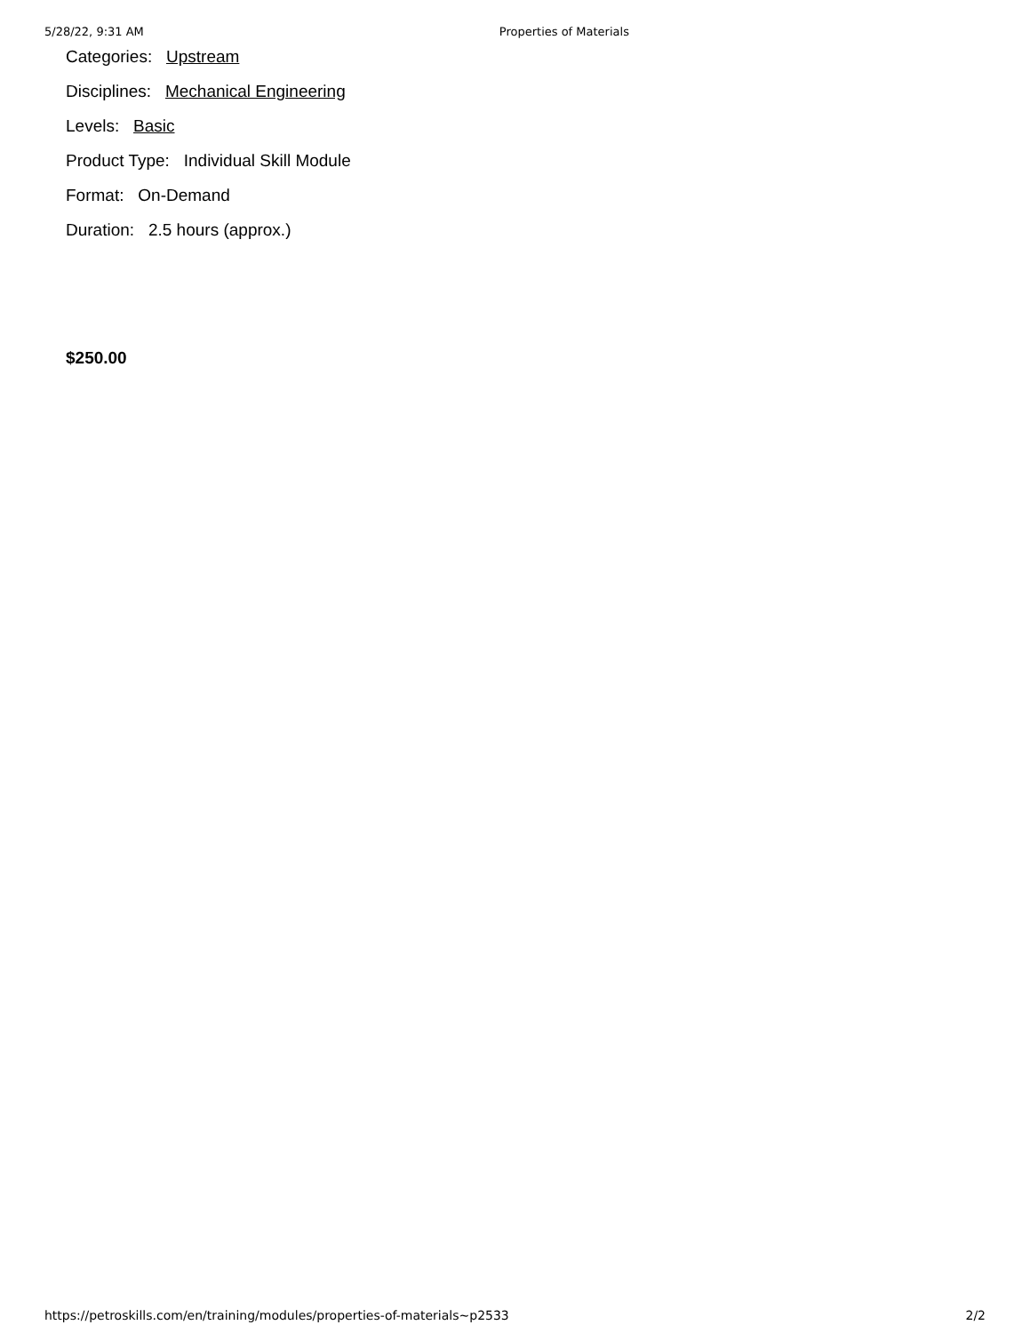5/28/22, 9:31 AM Properties of Materials
Categories: Upstream
Disciplines: Mechanical Engineering
Levels: Basic
Product Type: Individual Skill Module
Format: On-Demand
Duration: 2.5 hours (approx.)
$250.00
https://petroskills.com/en/training/modules/properties-of-materials~p2533 2/2